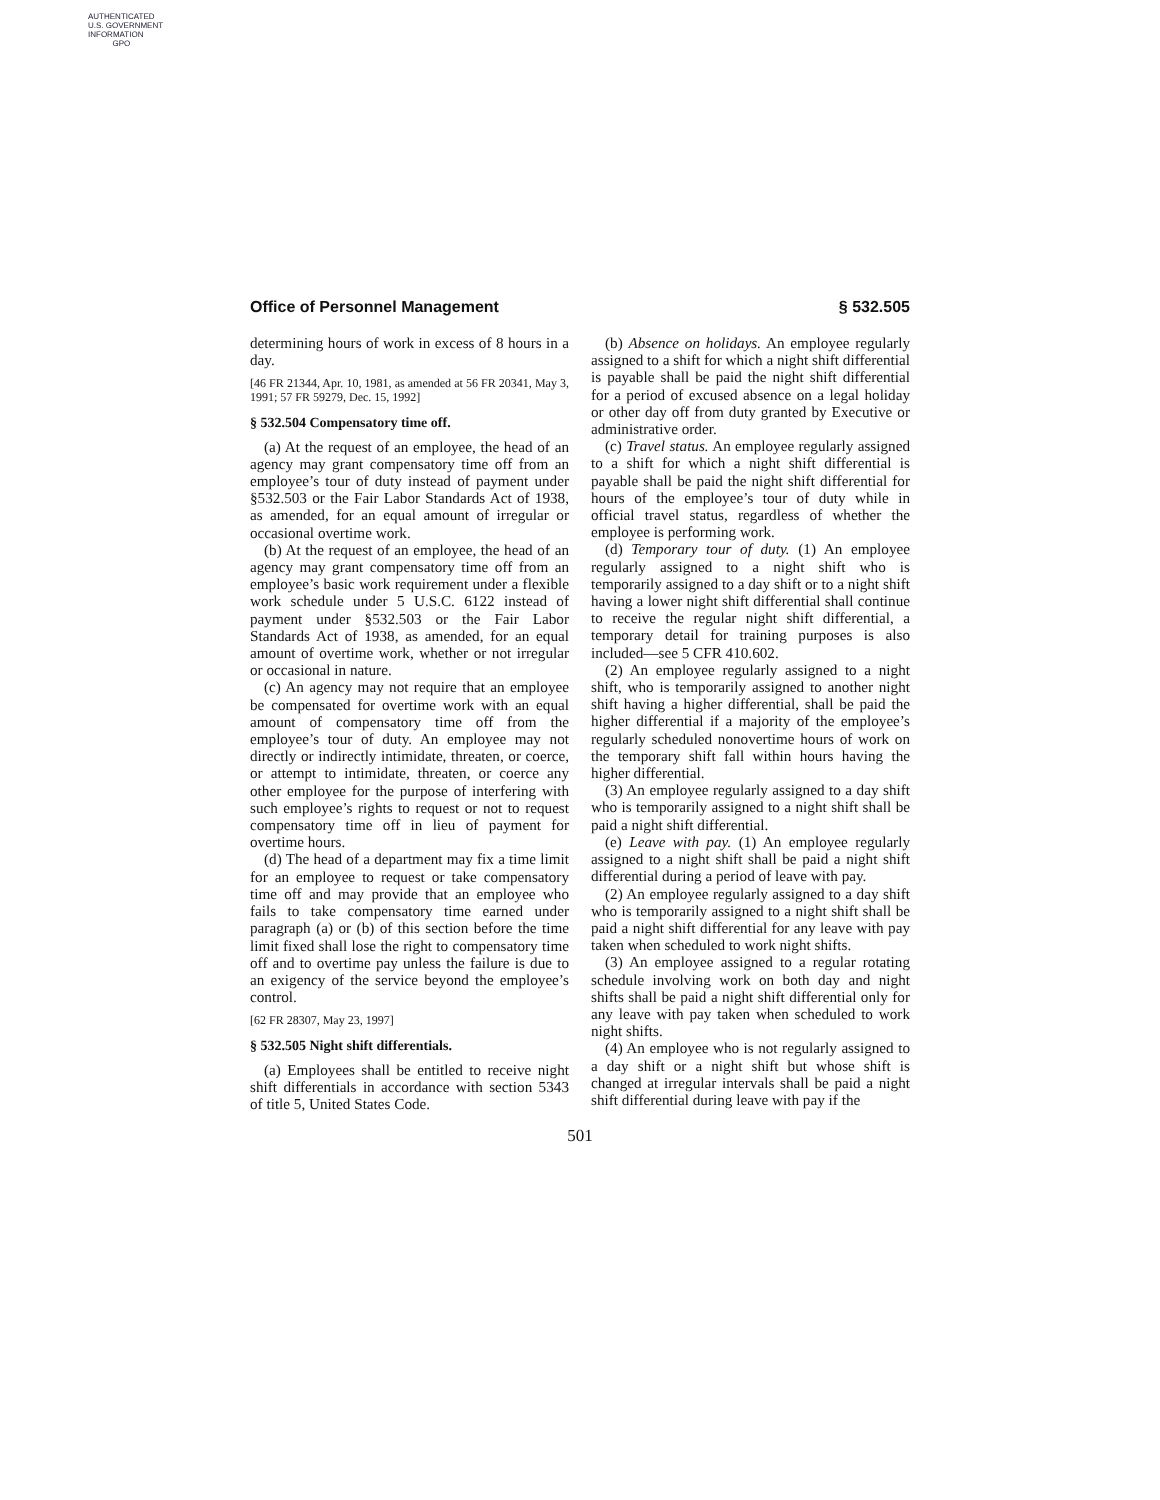AUTHENTICATED
U.S. GOVERNMENT
INFORMATION
GPO
Office of Personnel Management § 532.505
determining hours of work in excess of 8 hours in a day.
[46 FR 21344, Apr. 10, 1981, as amended at 56 FR 20341, May 3, 1991; 57 FR 59279, Dec. 15, 1992]
§ 532.504 Compensatory time off.
(a) At the request of an employee, the head of an agency may grant compensatory time off from an employee’s tour of duty instead of payment under §532.503 or the Fair Labor Standards Act of 1938, as amended, for an equal amount of irregular or occasional overtime work.
(b) At the request of an employee, the head of an agency may grant compensatory time off from an employee’s basic work requirement under a flexible work schedule under 5 U.S.C. 6122 instead of payment under §532.503 or the Fair Labor Standards Act of 1938, as amended, for an equal amount of overtime work, whether or not irregular or occasional in nature.
(c) An agency may not require that an employee be compensated for overtime work with an equal amount of compensatory time off from the employee’s tour of duty. An employee may not directly or indirectly intimidate, threaten, or coerce, or attempt to intimidate, threaten, or coerce any other employee for the purpose of interfering with such employee’s rights to request or not to request compensatory time off in lieu of payment for overtime hours.
(d) The head of a department may fix a time limit for an employee to request or take compensatory time off and may provide that an employee who fails to take compensatory time earned under paragraph (a) or (b) of this section before the time limit fixed shall lose the right to compensatory time off and to overtime pay unless the failure is due to an exigency of the service beyond the employee’s control.
[62 FR 28307, May 23, 1997]
§ 532.505 Night shift differentials.
(a) Employees shall be entitled to receive night shift differentials in accordance with section 5343 of title 5, United States Code.
(b) Absence on holidays. An employee regularly assigned to a shift for which a night shift differential is payable shall be paid the night shift differential for a period of excused absence on a legal holiday or other day off from duty granted by Executive or administrative order.
(c) Travel status. An employee regularly assigned to a shift for which a night shift differential is payable shall be paid the night shift differential for hours of the employee’s tour of duty while in official travel status, regardless of whether the employee is performing work.
(d) Temporary tour of duty. (1) An employee regularly assigned to a night shift who is temporarily assigned to a day shift or to a night shift having a lower night shift differential shall continue to receive the regular night shift differential, a temporary detail for training purposes is also included—see 5 CFR 410.602.
(2) An employee regularly assigned to a night shift, who is temporarily assigned to another night shift having a higher differential, shall be paid the higher differential if a majority of the employee’s regularly scheduled nonovertime hours of work on the temporary shift fall within hours having the higher differential.
(3) An employee regularly assigned to a day shift who is temporarily assigned to a night shift shall be paid a night shift differential.
(e) Leave with pay. (1) An employee regularly assigned to a night shift shall be paid a night shift differential during a period of leave with pay.
(2) An employee regularly assigned to a day shift who is temporarily assigned to a night shift shall be paid a night shift differential for any leave with pay taken when scheduled to work night shifts.
(3) An employee assigned to a regular rotating schedule involving work on both day and night shifts shall be paid a night shift differential only for any leave with pay taken when scheduled to work night shifts.
(4) An employee who is not regularly assigned to a day shift or a night shift but whose shift is changed at irregular intervals shall be paid a night shift differential during leave with pay if the
501